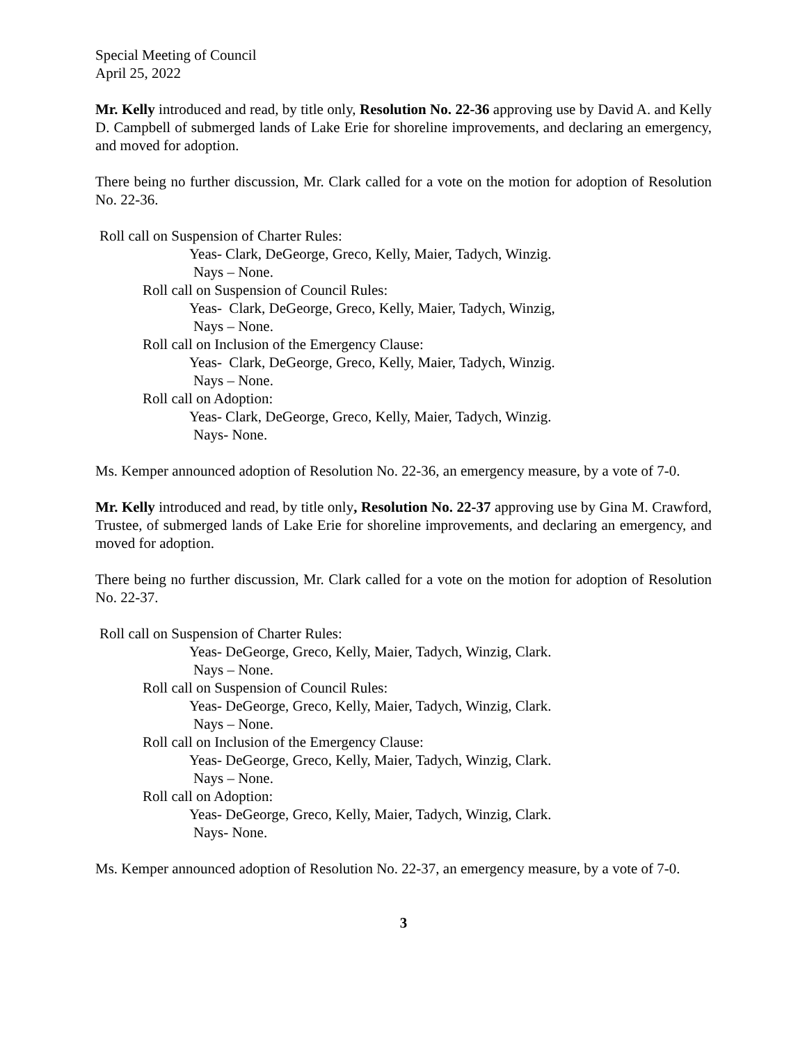Special Meeting of Council
April 25, 2022
Mr. Kelly introduced and read, by title only, Resolution No. 22-36 approving use by David A. and Kelly D. Campbell of submerged lands of Lake Erie for shoreline improvements, and declaring an emergency, and moved for adoption.
There being no further discussion, Mr. Clark called for a vote on the motion for adoption of Resolution No. 22-36.
Roll call on Suspension of Charter Rules:
Yeas- Clark, DeGeorge, Greco, Kelly, Maier, Tadych, Winzig.
Nays – None.
Roll call on Suspension of Council Rules:
Yeas- Clark, DeGeorge, Greco, Kelly, Maier, Tadych, Winzig,
Nays – None.
Roll call on Inclusion of the Emergency Clause:
Yeas- Clark, DeGeorge, Greco, Kelly, Maier, Tadych, Winzig.
Nays – None.
Roll call on Adoption:
Yeas- Clark, DeGeorge, Greco, Kelly, Maier, Tadych, Winzig.
Nays- None.
Ms. Kemper announced adoption of Resolution No. 22-36, an emergency measure, by a vote of 7-0.
Mr. Kelly introduced and read, by title only, Resolution No. 22-37 approving use by Gina M. Crawford, Trustee, of submerged lands of Lake Erie for shoreline improvements, and declaring an emergency, and moved for adoption.
There being no further discussion, Mr. Clark called for a vote on the motion for adoption of Resolution No. 22-37.
Roll call on Suspension of Charter Rules:
Yeas- DeGeorge, Greco, Kelly, Maier, Tadych, Winzig, Clark.
Nays – None.
Roll call on Suspension of Council Rules:
Yeas- DeGeorge, Greco, Kelly, Maier, Tadych, Winzig, Clark.
Nays – None.
Roll call on Inclusion of the Emergency Clause:
Yeas- DeGeorge, Greco, Kelly, Maier, Tadych, Winzig, Clark.
Nays – None.
Roll call on Adoption:
Yeas- DeGeorge, Greco, Kelly, Maier, Tadych, Winzig, Clark.
Nays- None.
Ms. Kemper announced adoption of Resolution No. 22-37, an emergency measure, by a vote of 7-0.
3